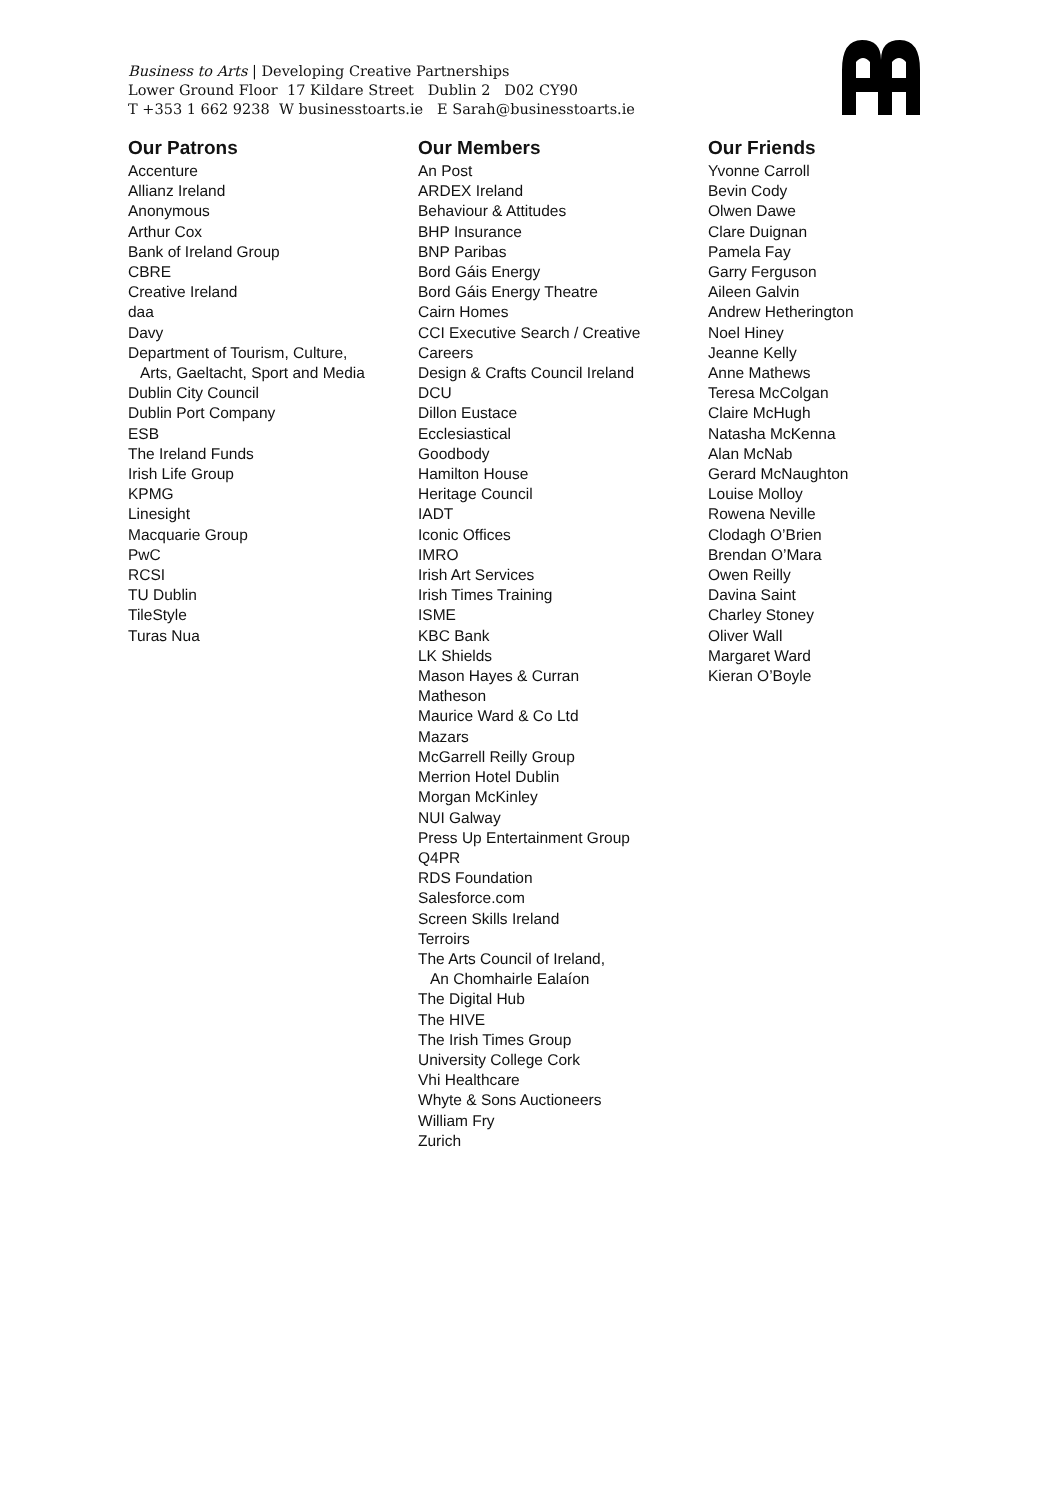Business to Arts | Developing Creative Partnerships
Lower Ground Floor 17 Kildare Street Dublin 2 D02 CY90
T +353 1 662 9238 W businesstoarts.ie E Sarah@businesstoarts.ie
Our Patrons
Accenture
Allianz Ireland
Anonymous
Arthur Cox
Bank of Ireland Group
CBRE
Creative Ireland
daa
Davy
Department of Tourism, Culture,
Arts, Gaeltacht, Sport and Media
Dublin City Council
Dublin Port Company
ESB
The Ireland Funds
Irish Life Group
KPMG
Linesight
Macquarie Group
PwC
RCSI
TU Dublin
TileStyle
Turas Nua
Our Members
An Post
ARDEX Ireland
Behaviour & Attitudes
BHP Insurance
BNP Paribas
Bord Gáis Energy
Bord Gáis Energy Theatre
Cairn Homes
CCI Executive Search / Creative
Careers
Design & Crafts Council Ireland
DCU
Dillon Eustace
Ecclesiastical
Goodbody
Hamilton House
Heritage Council
IADT
Iconic Offices
IMRO
Irish Art Services
Irish Times Training
ISME
KBC Bank
LK Shields
Mason Hayes & Curran
Matheson
Maurice Ward & Co Ltd
Mazars
McGarrell Reilly Group
Merrion Hotel Dublin
Morgan McKinley
NUI Galway
Press Up Entertainment Group
Q4PR
RDS Foundation
Salesforce.com
Screen Skills Ireland
Terroirs
The Arts Council of Ireland,
An Chomhairle Ealaíon
The Digital Hub
The HIVE
The Irish Times Group
University College Cork
Vhi Healthcare
Whyte & Sons Auctioneers
William Fry
Zurich
Our Friends
Yvonne Carroll
Bevin Cody
Olwen Dawe
Clare Duignan
Pamela Fay
Garry Ferguson
Aileen Galvin
Andrew Hetherington
Noel Hiney
Jeanne Kelly
Anne Mathews
Teresa McColgan
Claire McHugh
Natasha McKenna
Alan McNab
Gerard McNaughton
Louise Molloy
Rowena Neville
Clodagh O’Brien
Brendan O’Mara
Owen Reilly
Davina Saint
Charley Stoney
Oliver Wall
Margaret Ward
Kieran O’Boyle